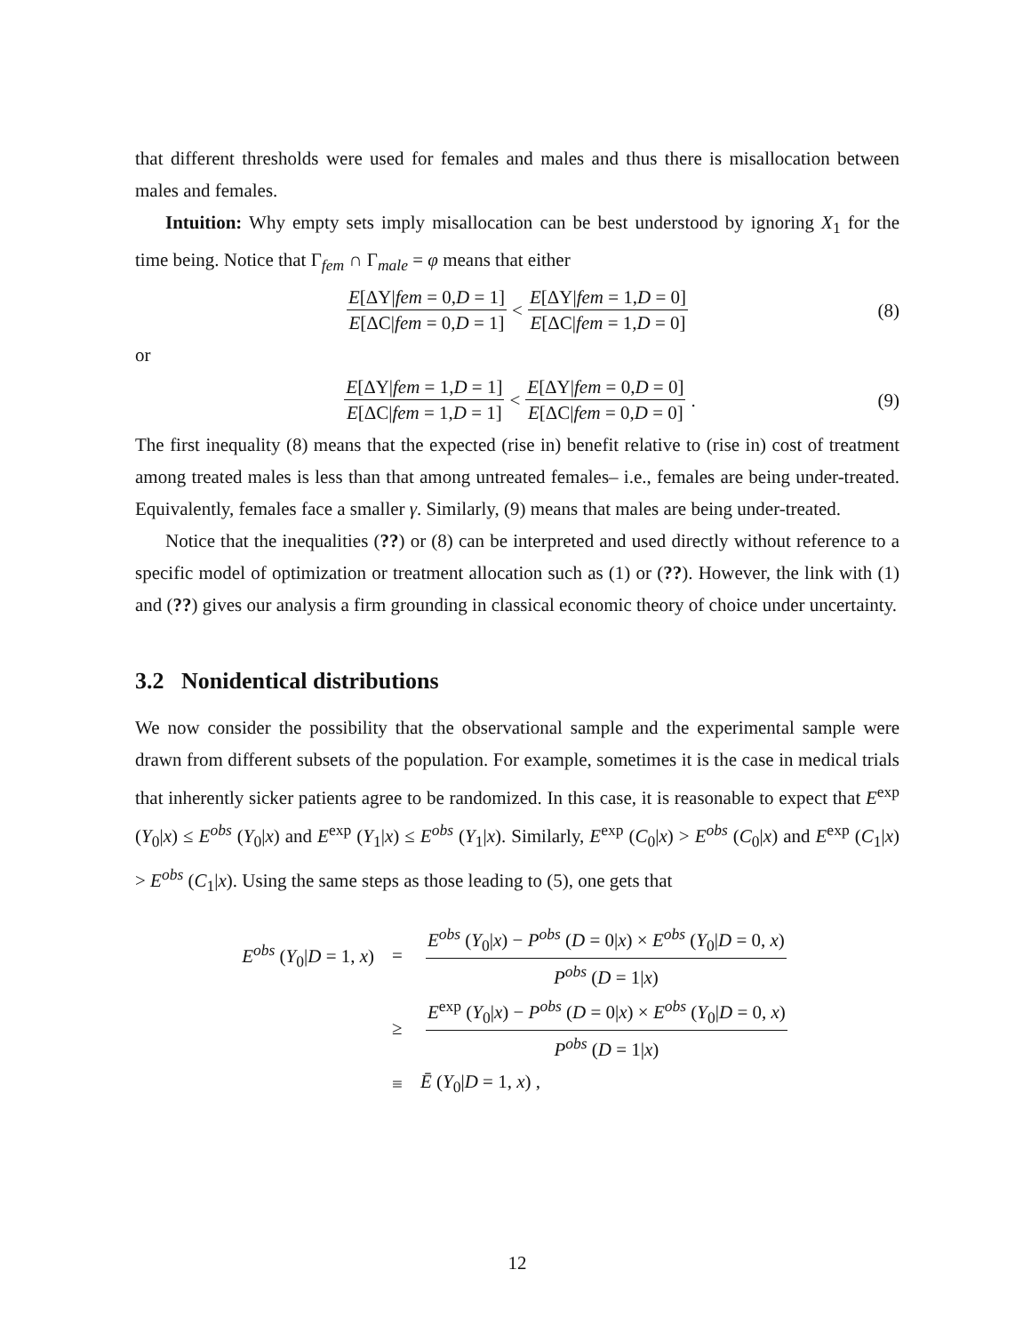that different thresholds were used for females and males and thus there is misallocation between males and females.
Intuition: Why empty sets imply misallocation can be best understood by ignoring X<sub>1</sub> for the time being. Notice that Γ<sub>fem</sub> ∩ Γ<sub>male</sub> = φ means that either
E[ΔY|fem = 0,D = 1] E[ΔC|fem = 0,D = 1] < E[ΔY|fem = 1,D = 0] E[ΔC|fem = 1,D = 0] (8)
or
E[ΔY|fem = 1,D = 1] E[ΔC|fem = 1,D = 1] < E[ΔY|fem = 0,D = 0] E[ΔC|fem = 0,D = 0]. (9)
The first inequality (8) means that the expected (rise in) benefit relative to (rise in) cost of treatment among treated males is less than that among untreated females– i.e., females are being under-treated. Equivalently, females face a smaller γ. Similarly, (9) means that males are being under-treated.
Notice that the inequalities (??) or (8) can be interpreted and used directly without reference to a specific model of optimization or treatment allocation such as (1) or (??). However, the link with (1) and (??) gives our analysis a firm grounding in classical economic theory of choice under uncertainty.
3.2 Nonidentical distributions
We now consider the possibility that the observational sample and the experimental sample were drawn from different subsets of the population. For example, sometimes it is the case in medical trials that inherently sicker patients agree to be randomized. In this case, it is reasonable to expect that E<sup>exp</sup> (Y<sub>0</sub>|x) ≤ E<sup>obs</sup> (Y<sub>0</sub>|x) and E<sup>exp</sup> (Y<sub>1</sub>|x) ≤ E<sup>obs</sup> (Y<sub>1</sub>|x). Similarly, E<sup>exp</sup> (C<sub>0</sub>|x) > E<sup>obs</sup> (C<sub>0</sub>|x) and E<sup>exp</sup> (C<sub>1</sub>|x) > E<sup>obs</sup> (C<sub>1</sub>|x). Using the same steps as those leading to (5), one gets that
| E<sup>obs</sup> ( Y<sub>0</sub>/ D = 1, x ) | = | E<sup>obs</sup> ( Y<sub>0</sub>/ x ) − P<sup>obs</sup> ( D = 0/ x ) × E<sup>obs</sup> ( Y<sub>0</sub>/ D = 0, x ) P<sup>obs</sup> ( D = 1/ x ) |
| | ≥ | E<sup>exp</sup> ( Y<sub>0</sub>/ x ) − P<sup>obs</sup> ( D = 0/ x ) × E<sup>obs</sup> ( Y<sub>0</sub>/ D = 0, x ) P<sup>obs</sup> ( D = 1/ x ) |
| | ≡ | Ē ( Y<sub>0</sub>/ D = 1, x ) , |
12